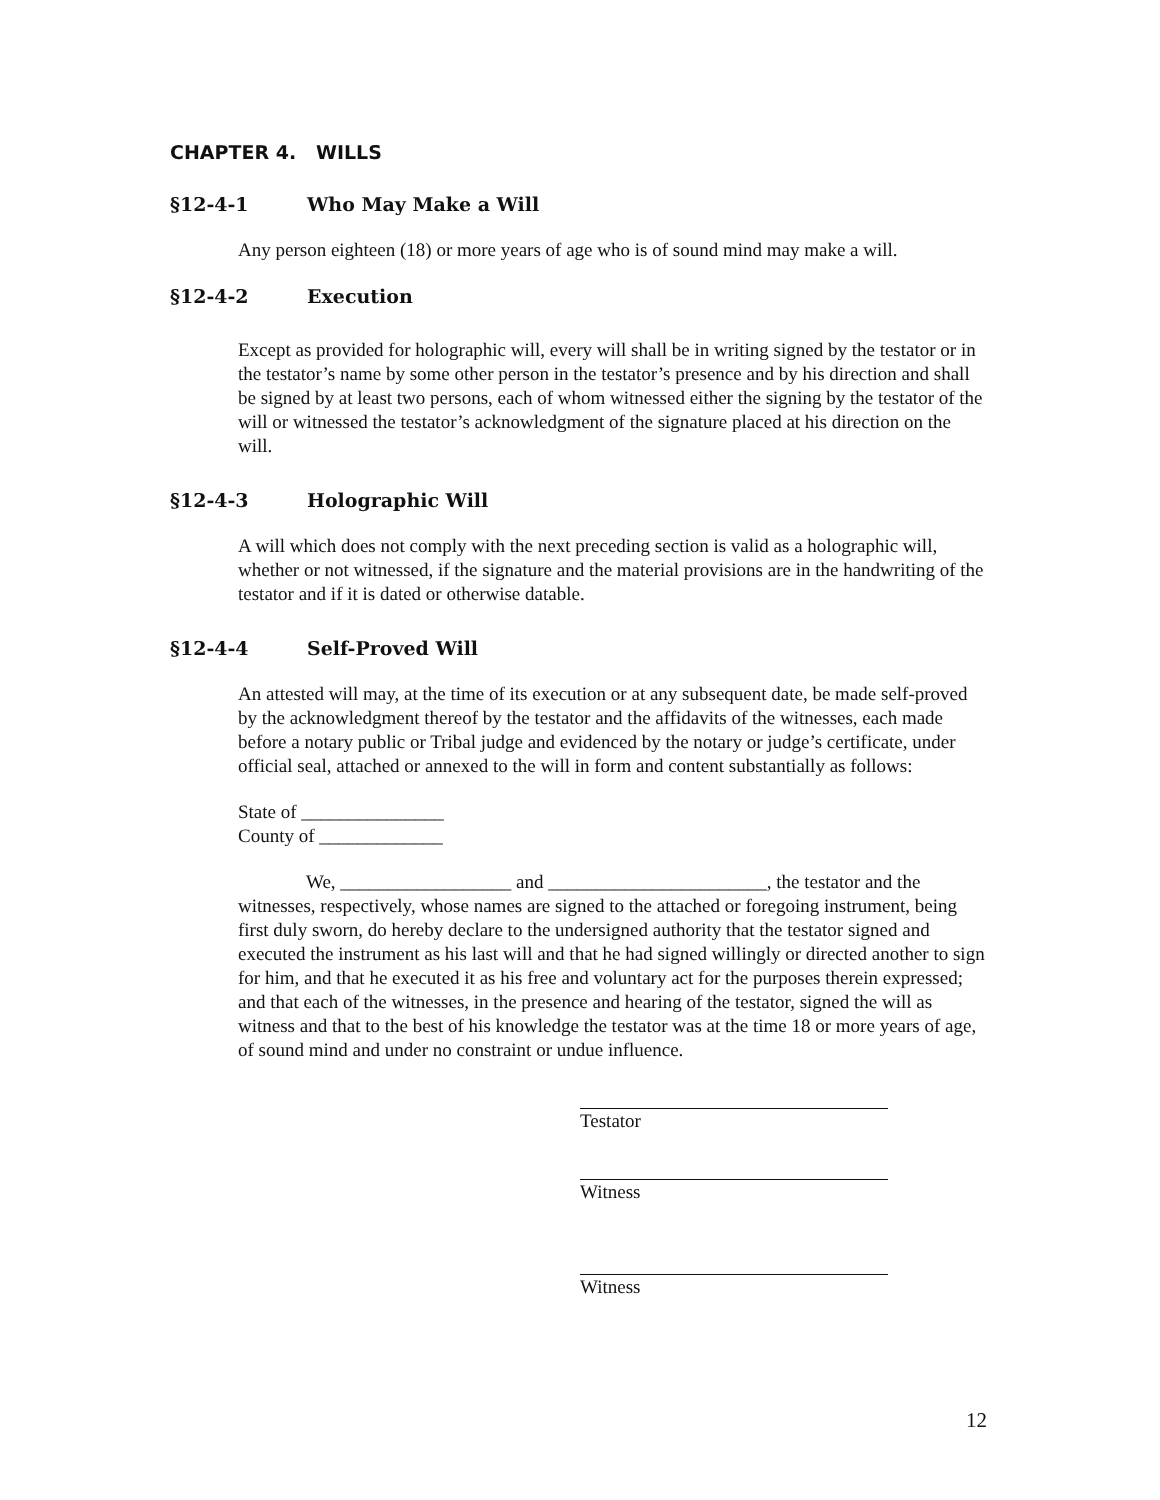CHAPTER 4. WILLS
§12-4-1 Who May Make a Will
Any person eighteen (18) or more years of age who is of sound mind may make a will.
§12-4-2 Execution
Except as provided for holographic will, every will shall be in writing signed by the testator or in the testator’s name by some other person in the testator’s presence and by his direction and shall be signed by at least two persons, each of whom witnessed either the signing by the testator of the will or witnessed the testator’s acknowledgment of the signature placed at his direction on the will.
§12-4-3 Holographic Will
A will which does not comply with the next preceding section is valid as a holographic will, whether or not witnessed, if the signature and the material provisions are in the handwriting of the testator and if it is dated or otherwise datable.
§12-4-4 Self-Proved Will
An attested will may, at the time of its execution or at any subsequent date, be made self-proved by the acknowledgment thereof by the testator and the affidavits of the witnesses, each made before a notary public or Tribal judge and evidenced by the notary or judge’s certificate, under official seal, attached or annexed to the will in form and content substantially as follows:
State of _______________
County of _____________
We, __________________ and _______________________, the testator and the witnesses, respectively, whose names are signed to the attached or foregoing instrument, being first duly sworn, do hereby declare to the undersigned authority that the testator signed and executed the instrument as his last will and that he had signed willingly or directed another to sign for him, and that he executed it as his free and voluntary act for the purposes therein expressed; and that each of the witnesses, in the presence and hearing of the testator, signed the will as witness and that to the best of his knowledge the testator was at the time 18 or more years of age, of sound mind and under no constraint or undue influence.
Testator
Witness
Witness
12